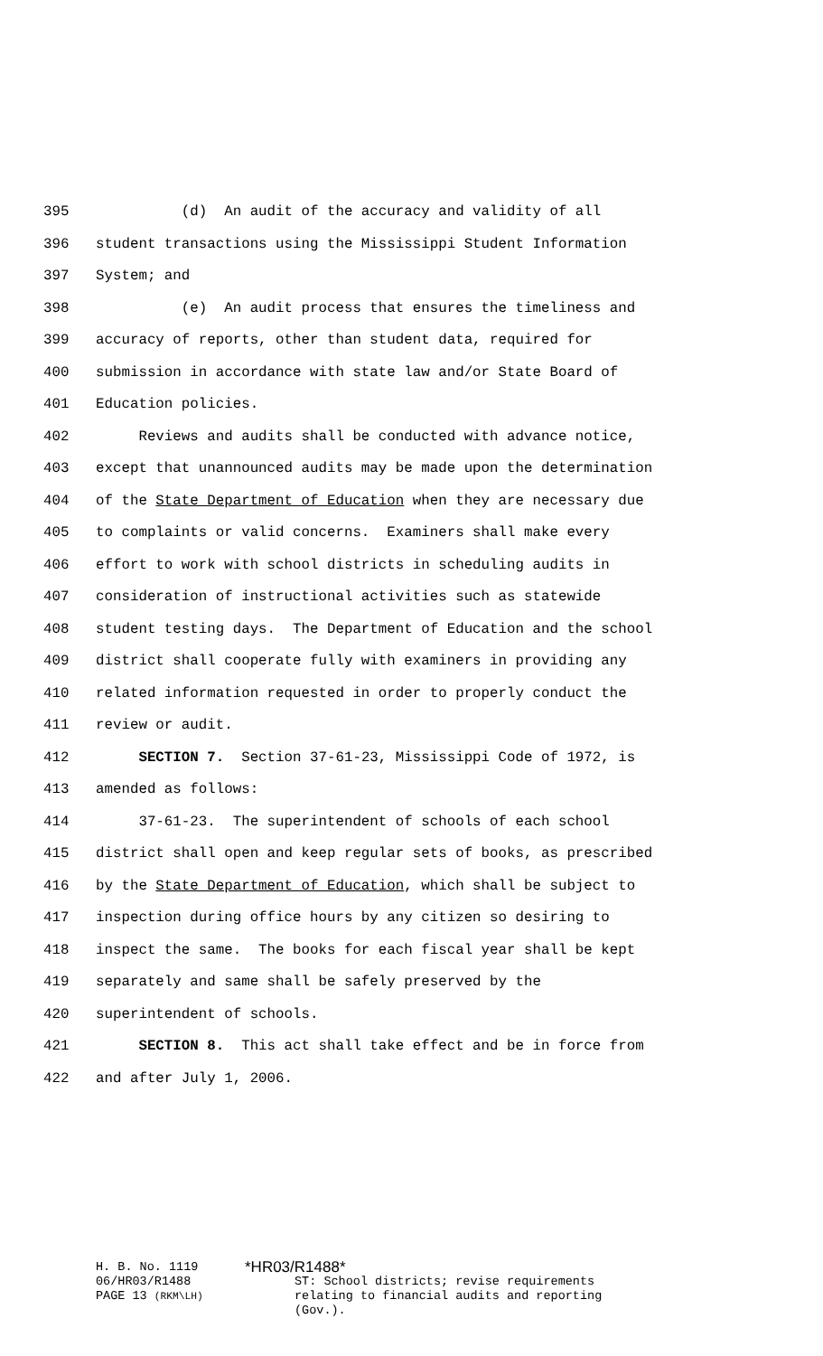395 (d) An audit of the accuracy and validity of all
396 student transactions using the Mississippi Student Information
397 System; and
398 (e) An audit process that ensures the timeliness and
399 accuracy of reports, other than student data, required for
400 submission in accordance with state law and/or State Board of
401 Education policies.
402 Reviews and audits shall be conducted with advance notice,
403 except that unannounced audits may be made upon the determination
404 of the State Department of Education when they are necessary due
405 to complaints or valid concerns. Examiners shall make every
406 effort to work with school districts in scheduling audits in
407 consideration of instructional activities such as statewide
408 student testing days. The Department of Education and the school
409 district shall cooperate fully with examiners in providing any
410 related information requested in order to properly conduct the
411 review or audit.
412 SECTION 7. Section 37-61-23, Mississippi Code of 1972, is
413 amended as follows:
414 37-61-23. The superintendent of schools of each school
415 district shall open and keep regular sets of books, as prescribed
416 by the State Department of Education, which shall be subject to
417 inspection during office hours by any citizen so desiring to
418 inspect the same. The books for each fiscal year shall be kept
419 separately and same shall be safely preserved by the
420 superintendent of schools.
421 SECTION 8. This act shall take effect and be in force from
422 and after July 1, 2006.
H. B. No. 1119
06/HR03/R1488
PAGE 13 (RKM\LH)
*HR03/R1488*
ST: School districts; revise requirements
relating to financial audits and reporting
(Gov.).